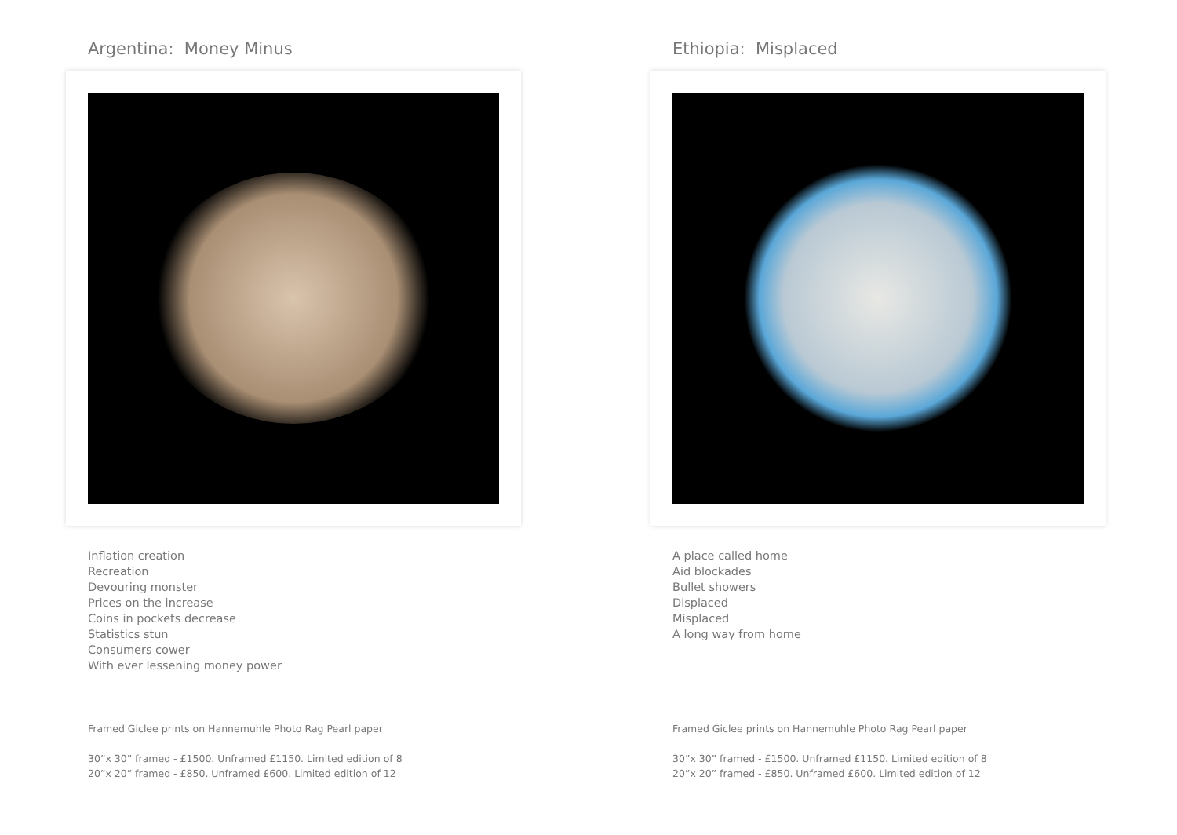Argentina: Money Minus
Inflation creation
Recreation
Devouring monster
Prices on the increase
Coins in pockets decrease
Statistics stun
Consumers cower
With ever lessening money power
Framed Giclee prints on Hannemuhle Photo Rag Pearl paper
30”x 30” framed - £1500. Unframed £1150. Limited edition of 8
20”x 20” framed - £850. Unframed £600. Limited edition of 12
Ethiopia: Misplaced
A place called home
Aid blockades
Bullet showers
Displaced
Misplaced
A long way from home
Framed Giclee prints on Hannemuhle Photo Rag Pearl paper
30”x 30” framed - £1500. Unframed £1150. Limited edition of 8
20”x 20” framed - £850. Unframed £600. Limited edition of 12